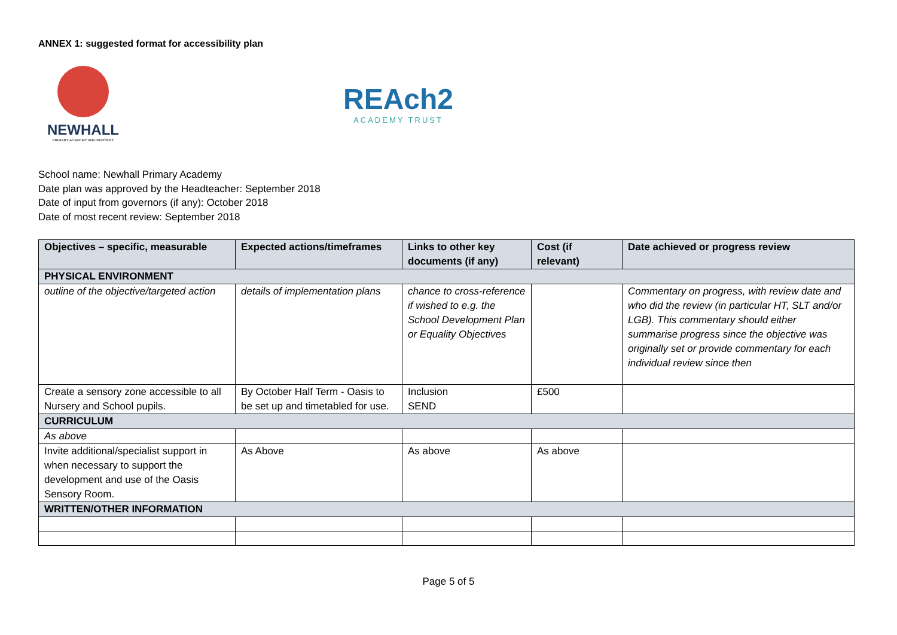ANNEX 1: suggested format for accessibility plan
NEWHALL
PRIMARY ACADEMY AND NURSERY
REAch2
ACADEMY TRUST
School name: Newhall Primary Academy
Date plan was approved by the Headteacher: September 2018
Date of input from governors (if any): October 2018
Date of most recent review: September 2018
| Objectives – specific, measurable | Expected actions/timeframes | Links to other key documents (if any) | Cost (if relevant) | Date achieved or progress review |
| --- | --- | --- | --- | --- |
| PHYSICAL ENVIRONMENT | | | | |
| outline of the objective/targeted action | details of implementation plans | chance to cross-reference if wished to e.g. the School Development Plan or Equality Objectives | | Commentary on progress, with review date and who did the review (in particular HT, SLT and/or LGB). This commentary should either summarise progress since the objective was originally set or provide commentary for each individual review since then |
| Create a sensory zone accessible to all Nursery and School pupils. | By October Half Term - Oasis to be set up and timetabled for use. | Inclusion SEND | £500 | |
| CURRICULUM | | | | |
| As above | | | | |
| Invite additional/specialist support in when necessary to support the development and use of the Oasis Sensory Room. | As Above | As above | As above | |
| WRITTEN/OTHER INFORMATION | | | | |
Page 5 of 5